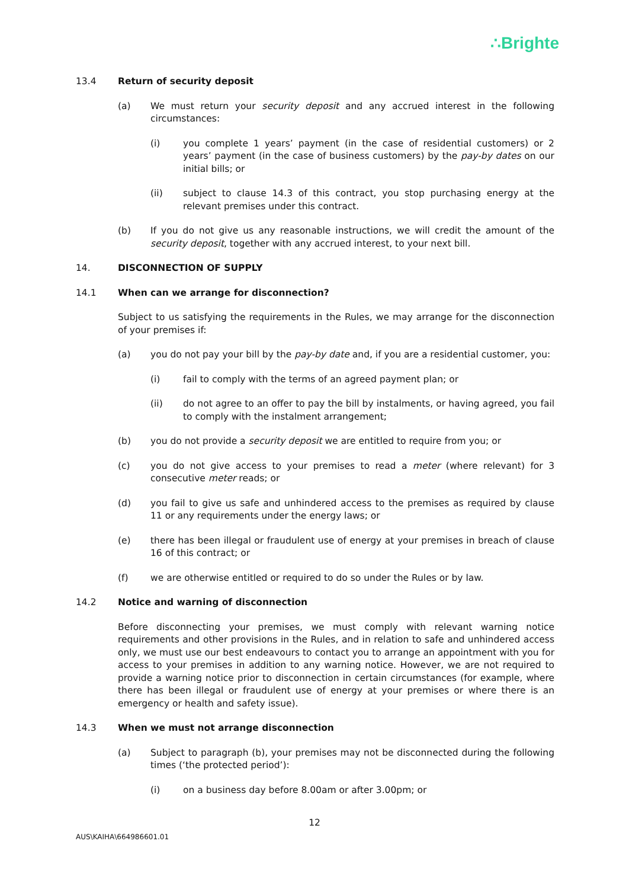∴Brighte
13.4 Return of security deposit
(a) We must return your security deposit and any accrued interest in the following circumstances:
(i) you complete 1 years’ payment (in the case of residential customers) or 2 years’ payment (in the case of business customers) by the pay-by dates on our initial bills; or
(ii) subject to clause 14.3 of this contract, you stop purchasing energy at the relevant premises under this contract.
(b) If you do not give us any reasonable instructions, we will credit the amount of the security deposit, together with any accrued interest, to your next bill.
14. DISCONNECTION OF SUPPLY
14.1 When can we arrange for disconnection?
Subject to us satisfying the requirements in the Rules, we may arrange for the disconnection of your premises if:
(a) you do not pay your bill by the pay-by date and, if you are a residential customer, you:
(i) fail to comply with the terms of an agreed payment plan; or
(ii) do not agree to an offer to pay the bill by instalments, or having agreed, you fail to comply with the instalment arrangement;
(b) you do not provide a security deposit we are entitled to require from you; or
(c) you do not give access to your premises to read a meter (where relevant) for 3 consecutive meter reads; or
(d) you fail to give us safe and unhindered access to the premises as required by clause 11 or any requirements under the energy laws; or
(e) there has been illegal or fraudulent use of energy at your premises in breach of clause 16 of this contract; or
(f) we are otherwise entitled or required to do so under the Rules or by law.
14.2 Notice and warning of disconnection
Before disconnecting your premises, we must comply with relevant warning notice requirements and other provisions in the Rules, and in relation to safe and unhindered access only, we must use our best endeavours to contact you to arrange an appointment with you for access to your premises in addition to any warning notice. However, we are not required to provide a warning notice prior to disconnection in certain circumstances (for example, where there has been illegal or fraudulent use of energy at your premises or where there is an emergency or health and safety issue).
14.3 When we must not arrange disconnection
(a) Subject to paragraph (b), your premises may not be disconnected during the following times (‘the protected period’):
(i) on a business day before 8.00am or after 3.00pm; or
12
AUS\KAIHA\664986601.01